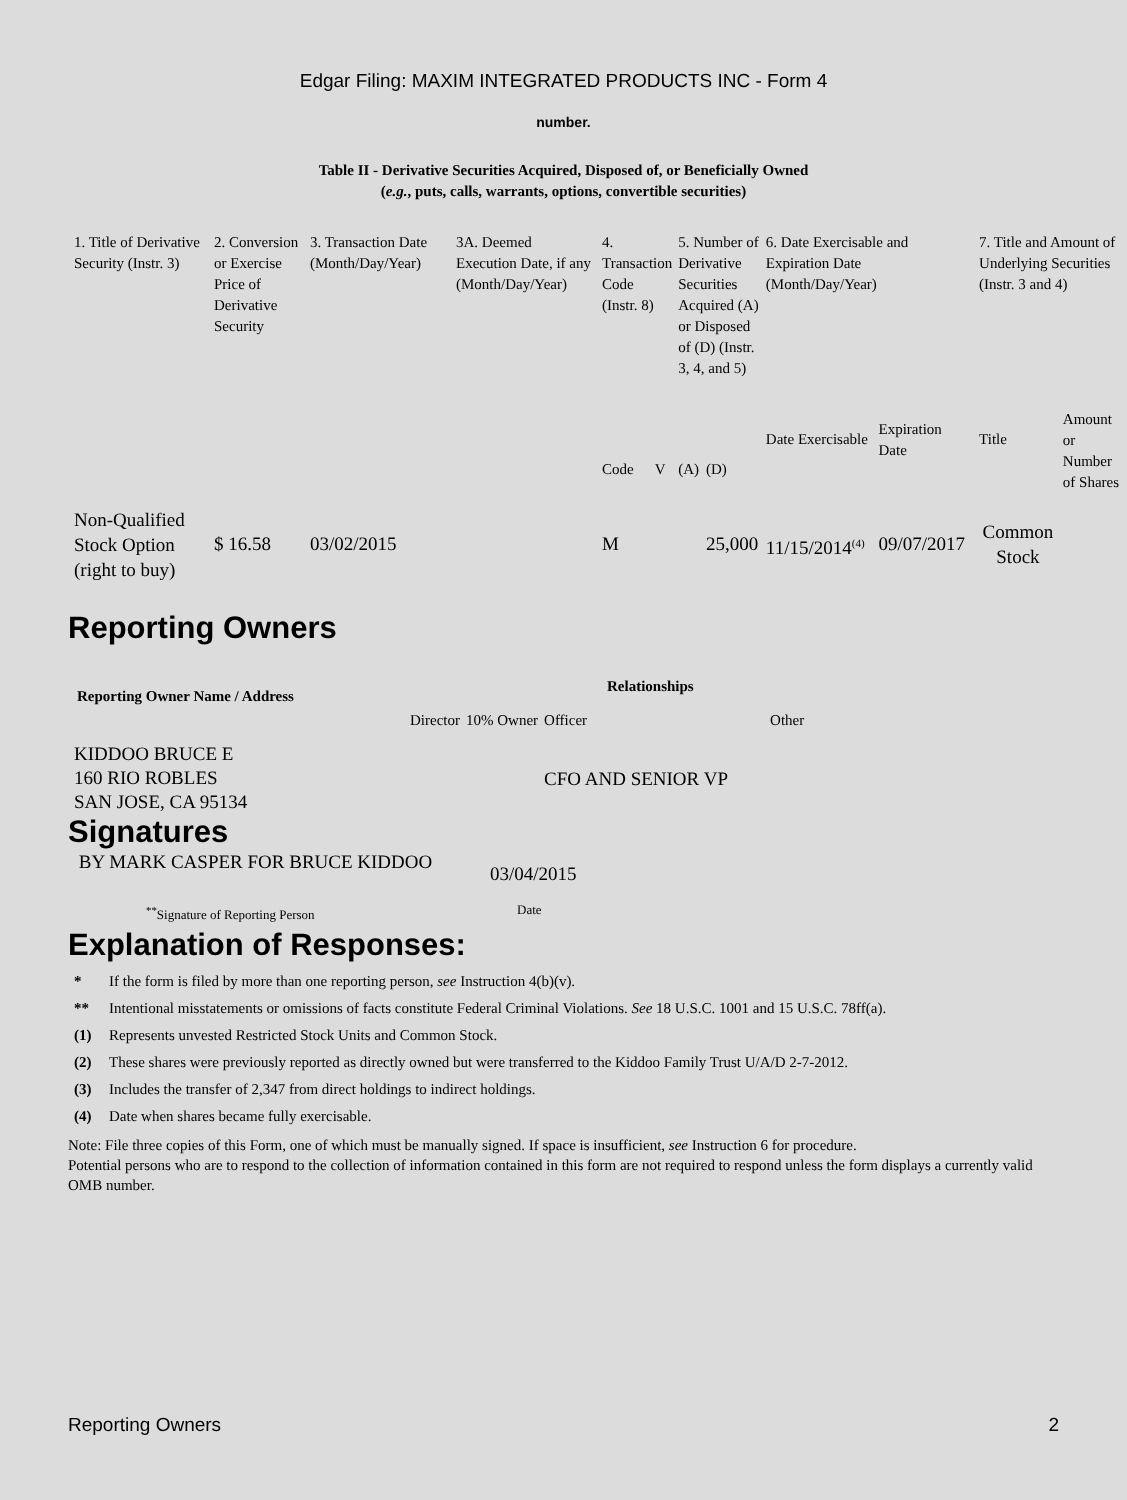Edgar Filing: MAXIM INTEGRATED PRODUCTS INC - Form 4
number.
Table II - Derivative Securities Acquired, Disposed of, or Beneficially Owned
(e.g., puts, calls, warrants, options, convertible securities)
| 1. Title of Derivative Security (Instr. 3) | 2. Conversion or Exercise Price of Derivative Security | 3. Transaction Date (Month/Day/Year) | 3A. Deemed Execution Date, if any (Month/Day/Year) | 4. Transaction Code (Instr. 8) | | 5. Number of Derivative Securities Acquired (A) or Disposed of (D) (Instr. 3, 4, and 5) | | 6. Date Exercisable and Expiration Date (Month/Day/Year) | | 7. Title and Amount of Underlying Securities (Instr. 3 and 4) | |
| | | | | Code | V | (A) | (D) | Date Exercisable | Expiration Date | Title | Amount or Number of Shares |
| Non-Qualified Stock Option (right to buy) | $ 16.58 | 03/02/2015 | | M | | | 25,000 | 11/15/2014<sup>(4)</sup> | 09/07/2017 | Common Stock | |
Reporting Owners
| Reporting Owner Name / Address | Relationships | | | |
| --- | --- | --- | --- | --- |
| | Director | 10% Owner | Officer | Other |
| KIDDOO BRUCE E 160 RIO ROBLES SAN JOSE, CA 95134 | | | CFO AND SENIOR VP | |
Signatures
| BY MARK CASPER FOR BRUCE KIDDOO | 03/04/2015 |
| <sup>**</sup> Signature of Reporting Person | Date |
Explanation of Responses:
* If the form is filed by more than one reporting person, see Instruction 4(b)(v).
** Intentional misstatements or omissions of facts constitute Federal Criminal Violations. See 18 U.S.C. 1001 and 15 U.S.C. 78ff(a).
(1) Represents unvested Restricted Stock Units and Common Stock.
(2) These shares were previously reported as directly owned but were transferred to the Kiddoo Family Trust U/A/D 2-7-2012.
(3) Includes the transfer of 2,347 from direct holdings to indirect holdings.
(4) Date when shares became fully exercisable.
Note: File three copies of this Form, one of which must be manually signed. If space is insufficient, see Instruction 6 for procedure.
Potential persons who are to respond to the collection of information contained in this form are not required to respond unless the form displays a currently valid OMB number.
Reporting Owners 2